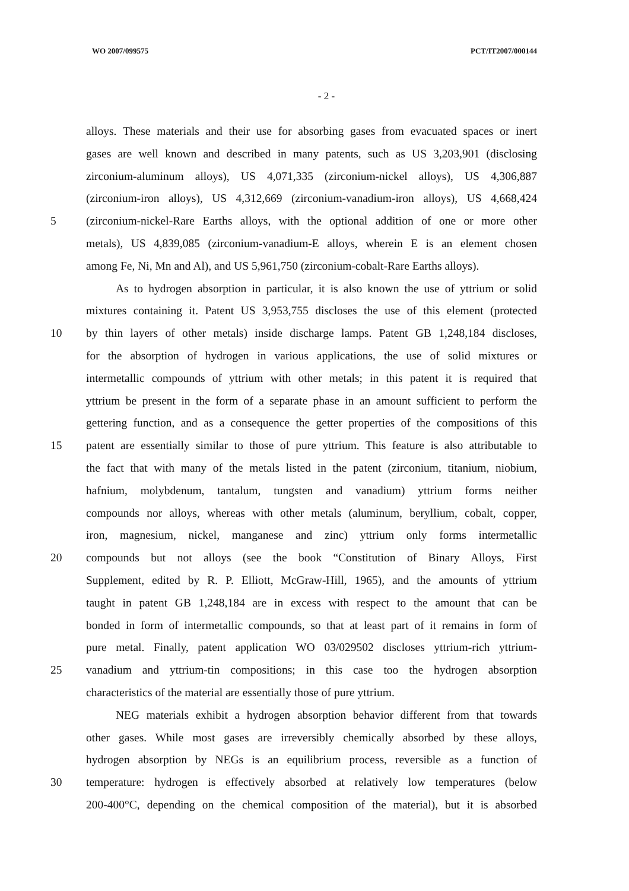WO 2007/099575 PCT/IT2007/000144
- 2 -
alloys. These materials and their use for absorbing gases from evacuated spaces or inert
gases are well known and described in many patents, such as US 3,203,901 (disclosing
zirconium-aluminum alloys), US 4,071,335 (zirconium-nickel alloys), US 4,306,887
(zirconium-iron alloys), US 4,312,669 (zirconium-vanadium-iron alloys), US 4,668,424
5 (zirconium-nickel-Rare Earths alloys, with the optional addition of one or more other
metals), US 4,839,085 (zirconium-vanadium-E alloys, wherein E is an element chosen
among Fe, Ni, Mn and Al), and US 5,961,750 (zirconium-cobalt-Rare Earths alloys).
As to hydrogen absorption in particular, it is also known the use of yttrium or solid
mixtures containing it. Patent US 3,953,755 discloses the use of this element (protected
10 by thin layers of other metals) inside discharge lamps. Patent GB 1,248,184 discloses,
for the absorption of hydrogen in various applications, the use of solid mixtures or
intermetallic compounds of yttrium with other metals; in this patent it is required that
yttrium be present in the form of a separate phase in an amount sufficient to perform the
gettering function, and as a consequence the getter properties of the compositions of this
15 patent are essentially similar to those of pure yttrium. This feature is also attributable to
the fact that with many of the metals listed in the patent (zirconium, titanium, niobium,
hafnium, molybdenum, tantalum, tungsten and vanadium) yttrium forms neither
compounds nor alloys, whereas with other metals (aluminum, beryllium, cobalt, copper,
iron, magnesium, nickel, manganese and zinc) yttrium only forms intermetallic
20 compounds but not alloys (see the book “Constitution of Binary Alloys, First
Supplement, edited by R. P. Elliott, McGraw-Hill, 1965), and the amounts of yttrium
taught in patent GB 1,248,184 are in excess with respect to the amount that can be
bonded in form of intermetallic compounds, so that at least part of it remains in form of
pure metal. Finally, patent application WO 03/029502 discloses yttrium-rich yttrium-
25 vanadium and yttrium-tin compositions; in this case too the hydrogen absorption
characteristics of the material are essentially those of pure yttrium.
NEG materials exhibit a hydrogen absorption behavior different from that towards
other gases. While most gases are irreversibly chemically absorbed by these alloys,
hydrogen absorption by NEGs is an equilibrium process, reversible as a function of
30 temperature: hydrogen is effectively absorbed at relatively low temperatures (below
200-400°C, depending on the chemical composition of the material), but it is absorbed